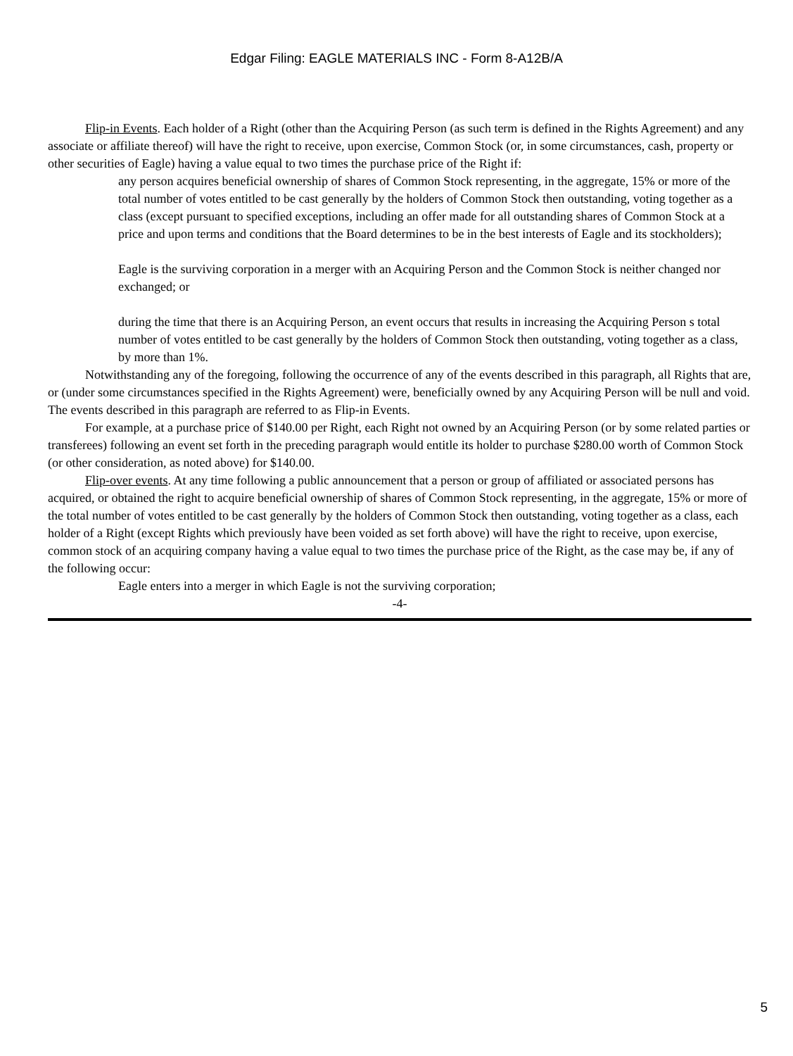Edgar Filing: EAGLE MATERIALS INC - Form 8-A12B/A
Flip-in Events. Each holder of a Right (other than the Acquiring Person (as such term is defined in the Rights Agreement) and any associate or affiliate thereof) will have the right to receive, upon exercise, Common Stock (or, in some circumstances, cash, property or other securities of Eagle) having a value equal to two times the purchase price of the Right if:
any person acquires beneficial ownership of shares of Common Stock representing, in the aggregate, 15% or more of the total number of votes entitled to be cast generally by the holders of Common Stock then outstanding, voting together as a class (except pursuant to specified exceptions, including an offer made for all outstanding shares of Common Stock at a price and upon terms and conditions that the Board determines to be in the best interests of Eagle and its stockholders);
Eagle is the surviving corporation in a merger with an Acquiring Person and the Common Stock is neither changed nor exchanged; or
during the time that there is an Acquiring Person, an event occurs that results in increasing the Acquiring Person s total number of votes entitled to be cast generally by the holders of Common Stock then outstanding, voting together as a class, by more than 1%.
Notwithstanding any of the foregoing, following the occurrence of any of the events described in this paragraph, all Rights that are, or (under some circumstances specified in the Rights Agreement) were, beneficially owned by any Acquiring Person will be null and void. The events described in this paragraph are referred to as Flip-in Events.
For example, at a purchase price of $140.00 per Right, each Right not owned by an Acquiring Person (or by some related parties or transferees) following an event set forth in the preceding paragraph would entitle its holder to purchase $280.00 worth of Common Stock (or other consideration, as noted above) for $140.00.
Flip-over events. At any time following a public announcement that a person or group of affiliated or associated persons has acquired, or obtained the right to acquire beneficial ownership of shares of Common Stock representing, in the aggregate, 15% or more of the total number of votes entitled to be cast generally by the holders of Common Stock then outstanding, voting together as a class, each holder of a Right (except Rights which previously have been voided as set forth above) will have the right to receive, upon exercise, common stock of an acquiring company having a value equal to two times the purchase price of the Right, as the case may be, if any of the following occur:
Eagle enters into a merger in which Eagle is not the surviving corporation;
-4-
5